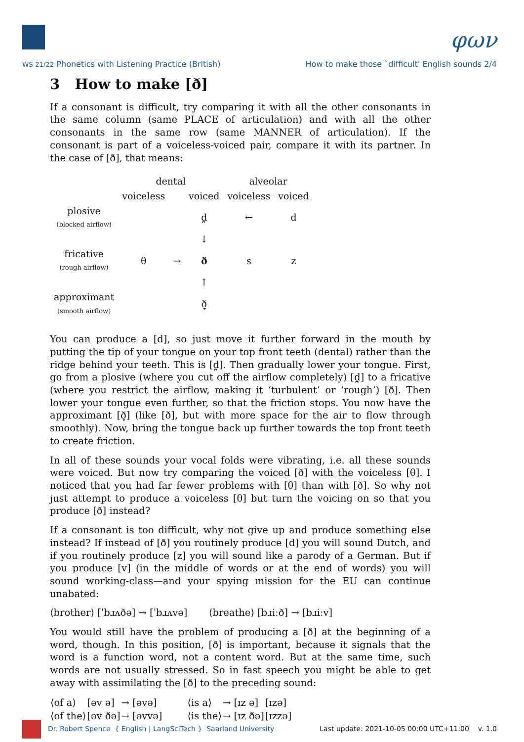φων
WS 21/22 Phonetics with Listening Practice (British) How to make those `difficult' English sounds 2/4
3 How to make [ð]
If a consonant is difficult, try comparing it with all the other consonants in the same column (same PLACE of articulation) and with all the other consonants in the same row (same MANNER of articulation). If the consonant is part of a voiceless-voiced pair, compare it with its partner. In the case of [ð], that means:
| | dental | | | alveolar | |
| | voiceless | | voiced | voiceless | voiced |
| plosive (blocked airflow) | | | d̪ | ← | d |
| | | | ↓ | | |
| fricative (rough airflow) | θ | → | ð | s | z |
| | | | ↑ | | |
| approximant (smooth airflow) | | | ð̞ | | |
You can produce a [d], so just move it further forward in the mouth by putting the tip of your tongue on your top front teeth (dental) rather than the ridge behind your teeth. This is [d̪]. Then gradually lower your tongue. First, go from a plosive (where you cut off the airflow completely) [d̪] to a fricative (where you restrict the airflow, making it ‘turbulent’ or ‘rough’) [ð]. Then lower your tongue even further, so that the friction stops. You now have the approximant [ð̞] (like [ð], but with more space for the air to flow through smoothly). Now, bring the tongue back up further towards the top front teeth to create friction.
In all of these sounds your vocal folds were vibrating, i.e. all these sounds were voiced. But now try comparing the voiced [ð] with the voiceless [θ]. I noticed that you had far fewer problems with [θ] than with [ð]. So why not just attempt to produce a voiceless [θ] but turn the voicing on so that you produce [ð] instead?
If a consonant is too difficult, why not give up and produce something else instead? If instead of [ð] you routinely produce [d] you will sound Dutch, and if you routinely produce [z] you will sound like a parody of a German. But if you produce [v] (in the middle of words or at the end of words) you will sound working-class—and your spying mission for the EU can continue unabated:
⟨brother⟩ [ˈbɹʌðə] → [ˈbɹʌvə] ⟨breathe⟩ [bɹiːð] → [bɹiːv]
You would still have the problem of producing a [ð] at the beginning of a word, though. In this position, [ð] is important, because it signals that the word is a function word, not a content word. But at the same time, such words are not usually stressed. So in fast speech you might be able to get away with assimilating the [ð] to the preceding sound:
| ⟨of a⟩ | [əv ə] | → [əvə] | ⟨is a⟩ | → [ɪz ə] | [ɪzə] |
| ⟨of the⟩ | [əv ðə] | → [əvvə] | ⟨is the⟩ | → [ɪz ðə] | [ɪzzə] |
Dr. Robert Spence { English | LangSciTech } Saarland University Last update: 2021-10-05 00:00 UTC+11:00 v. 1.0